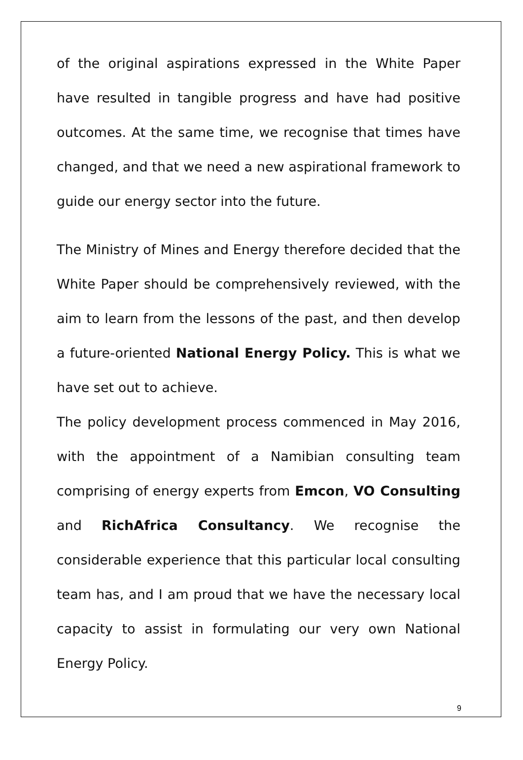of the original aspirations expressed in the White Paper have resulted in tangible progress and have had positive outcomes. At the same time, we recognise that times have changed, and that we need a new aspirational framework to guide our energy sector into the future.
The Ministry of Mines and Energy therefore decided that the White Paper should be comprehensively reviewed, with the aim to learn from the lessons of the past, and then develop a future-oriented National Energy Policy. This is what we have set out to achieve.
The policy development process commenced in May 2016, with the appointment of a Namibian consulting team comprising of energy experts from Emcon, VO Consulting and RichAfrica Consultancy. We recognise the considerable experience that this particular local consulting team has, and I am proud that we have the necessary local capacity to assist in formulating our very own National Energy Policy.
9